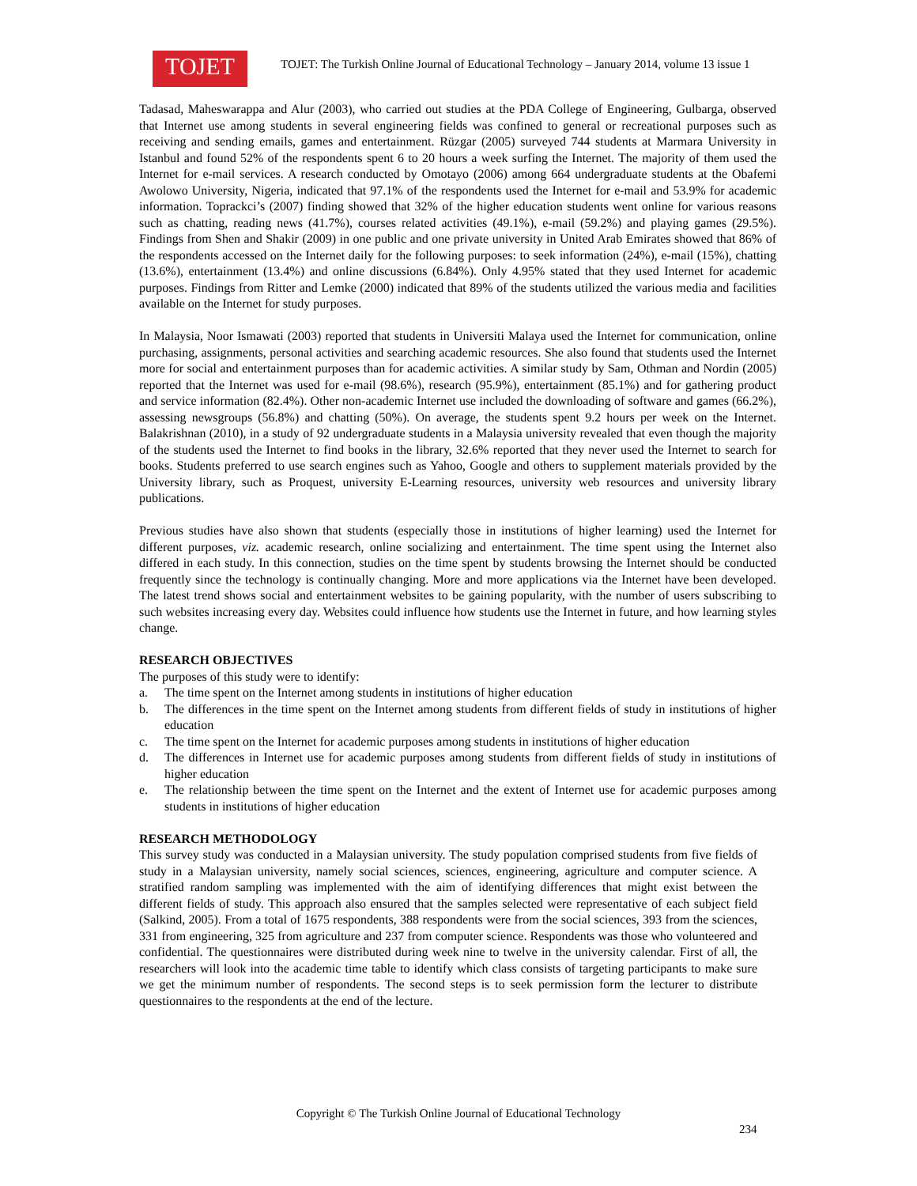TOJET
TOJET: The Turkish Online Journal of Educational Technology – January 2014, volume 13 issue 1
Tadasad, Maheswarappa and Alur (2003), who carried out studies at the PDA College of Engineering, Gulbarga, observed that Internet use among students in several engineering fields was confined to general or recreational purposes such as receiving and sending emails, games and entertainment. Rüzgar (2005) surveyed 744 students at Marmara University in Istanbul and found 52% of the respondents spent 6 to 20 hours a week surfing the Internet. The majority of them used the Internet for e-mail services. A research conducted by Omotayo (2006) among 664 undergraduate students at the Obafemi Awolowo University, Nigeria, indicated that 97.1% of the respondents used the Internet for e-mail and 53.9% for academic information. Toprackci’s (2007) finding showed that 32% of the higher education students went online for various reasons such as chatting, reading news (41.7%), courses related activities (49.1%), e-mail (59.2%) and playing games (29.5%). Findings from Shen and Shakir (2009) in one public and one private university in United Arab Emirates showed that 86% of the respondents accessed on the Internet daily for the following purposes: to seek information (24%), e-mail (15%), chatting (13.6%), entertainment (13.4%) and online discussions (6.84%). Only 4.95% stated that they used Internet for academic purposes. Findings from Ritter and Lemke (2000) indicated that 89% of the students utilized the various media and facilities available on the Internet for study purposes.
In Malaysia, Noor Ismawati (2003) reported that students in Universiti Malaya used the Internet for communication, online purchasing, assignments, personal activities and searching academic resources. She also found that students used the Internet more for social and entertainment purposes than for academic activities. A similar study by Sam, Othman and Nordin (2005) reported that the Internet was used for e-mail (98.6%), research (95.9%), entertainment (85.1%) and for gathering product and service information (82.4%). Other non-academic Internet use included the downloading of software and games (66.2%), assessing newsgroups (56.8%) and chatting (50%). On average, the students spent 9.2 hours per week on the Internet. Balakrishnan (2010), in a study of 92 undergraduate students in a Malaysia university revealed that even though the majority of the students used the Internet to find books in the library, 32.6% reported that they never used the Internet to search for books. Students preferred to use search engines such as Yahoo, Google and others to supplement materials provided by the University library, such as Proquest, university E-Learning resources, university web resources and university library publications.
Previous studies have also shown that students (especially those in institutions of higher learning) used the Internet for different purposes, viz. academic research, online socializing and entertainment. The time spent using the Internet also differed in each study. In this connection, studies on the time spent by students browsing the Internet should be conducted frequently since the technology is continually changing. More and more applications via the Internet have been developed. The latest trend shows social and entertainment websites to be gaining popularity, with the number of users subscribing to such websites increasing every day. Websites could influence how students use the Internet in future, and how learning styles change.
RESEARCH OBJECTIVES
The purposes of this study were to identify:
a. The time spent on the Internet among students in institutions of higher education
b. The differences in the time spent on the Internet among students from different fields of study in institutions of higher education
c. The time spent on the Internet for academic purposes among students in institutions of higher education
d. The differences in Internet use for academic purposes among students from different fields of study in institutions of higher education
e. The relationship between the time spent on the Internet and the extent of Internet use for academic purposes among students in institutions of higher education
RESEARCH METHODOLOGY
This survey study was conducted in a Malaysian university. The study population comprised students from five fields of study in a Malaysian university, namely social sciences, sciences, engineering, agriculture and computer science. A stratified random sampling was implemented with the aim of identifying differences that might exist between the different fields of study. This approach also ensured that the samples selected were representative of each subject field (Salkind, 2005). From a total of 1675 respondents, 388 respondents were from the social sciences, 393 from the sciences, 331 from engineering, 325 from agriculture and 237 from computer science. Respondents was those who volunteered and confidential. The questionnaires were distributed during week nine to twelve in the university calendar. First of all, the researchers will look into the academic time table to identify which class consists of targeting participants to make sure we get the minimum number of respondents. The second steps is to seek permission form the lecturer to distribute questionnaires to the respondents at the end of the lecture.
Copyright © The Turkish Online Journal of Educational Technology
234